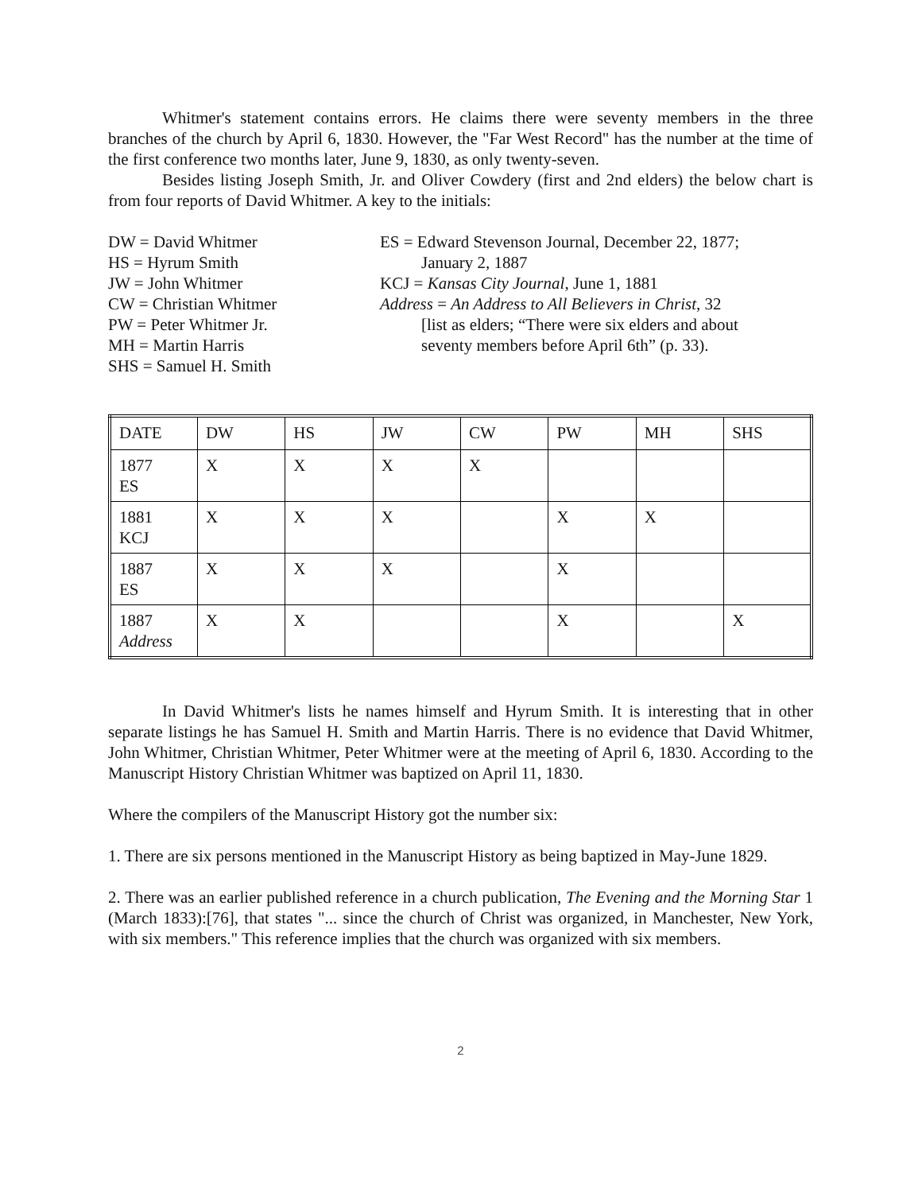Whitmer's statement contains errors. He claims there were seventy members in the three branches of the church by April 6, 1830. However, the "Far West Record" has the number at the time of the first conference two months later, June 9, 1830, as only twenty-seven.
Besides listing Joseph Smith, Jr. and Oliver Cowdery (first and 2nd elders) the below chart is from four reports of David Whitmer. A key to the initials:
DW = David Whitmer
HS = Hyrum Smith
JW = John Whitmer
CW = Christian Whitmer
PW = Peter Whitmer Jr.
MH = Martin Harris
SHS = Samuel H. Smith
ES = Edward Stevenson Journal, December 22, 1877;
January 2, 1887
KCJ = Kansas City Journal, June 1, 1881
Address = An Address to All Believers in Christ, 32
[list as elders; “There were six elders and about
seventy members before April 6th” (p. 33).
| DATE | DW | HS | JW | CW | PW | MH | SHS |
| 1877 ES | X | X | X | X | | | |
| 1881 KCJ | X | X | X | | X | X | |
| 1887 ES | X | X | X | | X | | |
| 1887 Address | X | X | | | X | | X |
In David Whitmer's lists he names himself and Hyrum Smith. It is interesting that in other separate listings he has Samuel H. Smith and Martin Harris. There is no evidence that David Whitmer, John Whitmer, Christian Whitmer, Peter Whitmer were at the meeting of April 6, 1830. According to the Manuscript History Christian Whitmer was baptized on April 11, 1830.
Where the compilers of the Manuscript History got the number six:
1. There are six persons mentioned in the Manuscript History as being baptized in May-June 1829.
2. There was an earlier published reference in a church publication, The Evening and the Morning Star 1 (March 1833):[76], that states "... since the church of Christ was organized, in Manchester, New York, with six members." This reference implies that the church was organized with six members.
2